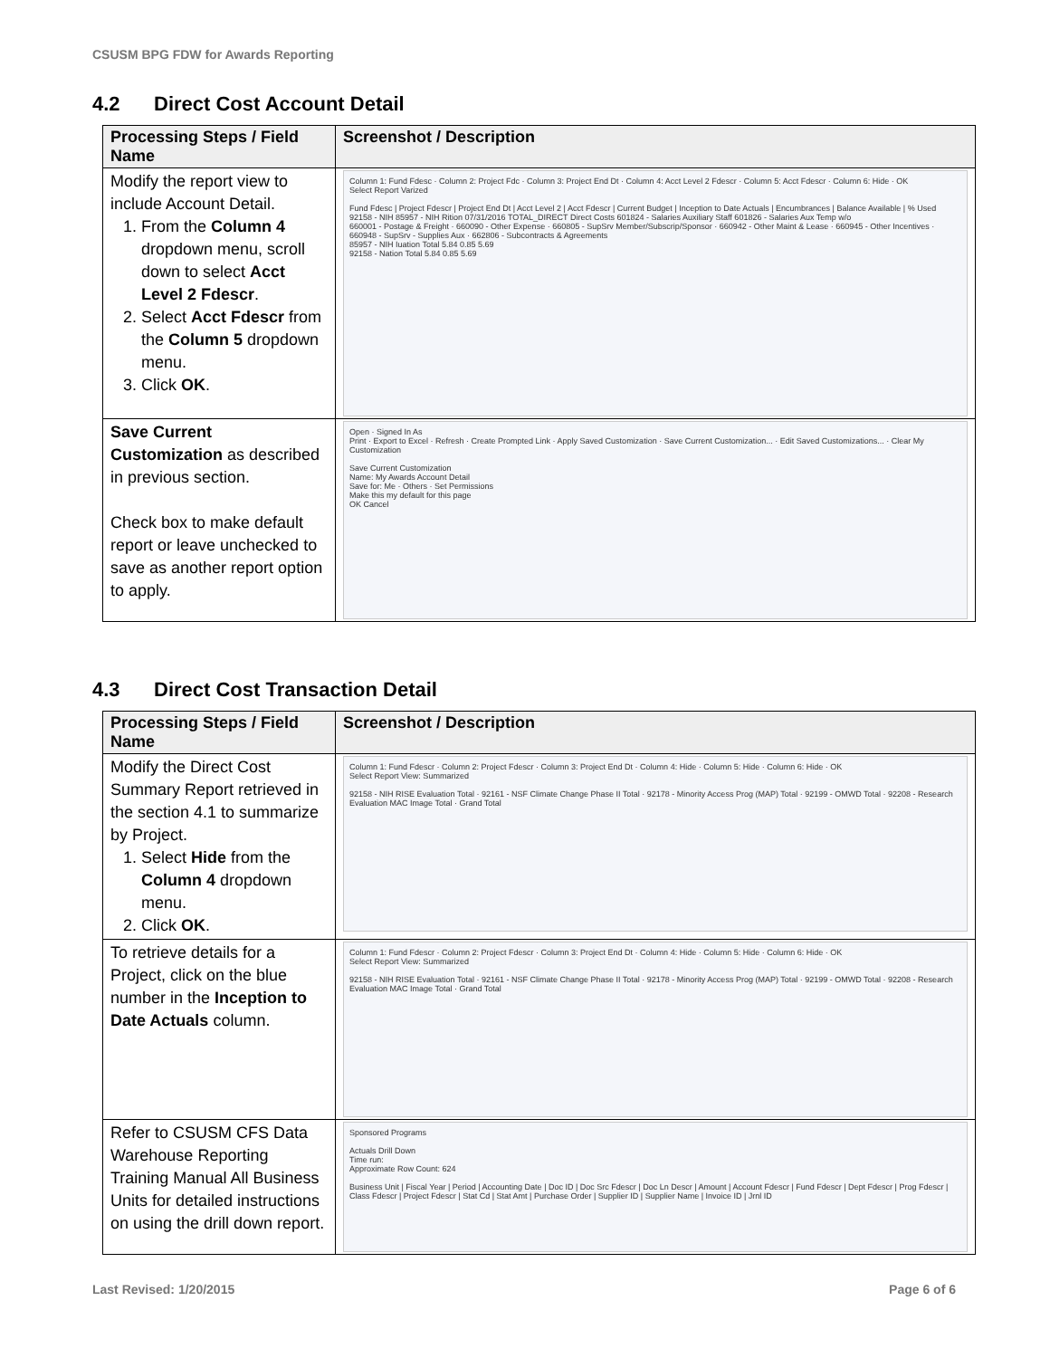CSUSM BPG FDW for Awards Reporting
4.2 Direct Cost Account Detail
| Processing Steps / Field Name | Screenshot / Description |
| --- | --- |
| Modify the report view to include Account Detail. 1. From the Column 4 dropdown menu, scroll down to select Acct Level 2 Fdescr . 2. Select Acct Fdescr from the Column 5 dropdown menu. 3. Click OK . | Column 1: Fund Fdesc · Column 2: Project Fdc · Column 3: Project End Dt · Column 4: Acct Level 2 Fdescr · Column 5: Acct Fdescr · Column 6: Hide · OK Select Report Varized Fund Fdesc / Project Fdescr / Project End Dt / Acct Level 2 / Acct Fdescr / Current Budget / Inception to Date Actuals / Encumbrances / Balance Available / % Used 92158 - NIH 85957 - NIH Rition 07/31/2016 TOTAL_DIRECT Direct Costs 601824 - Salaries Auxiliary Staff 601826 - Salaries Aux Temp w/o 660001 - Postage & Freight · 660090 - Other Expense · 660805 - SupSrv Member/Subscrip/Sponsor · 660942 - Other Maint & Lease · 660945 - Other Incentives · 660948 - SupSrv - Supplies Aux · 662806 - Subcontracts & Agreements 85957 - NIH Iuation Total 5.84 0.85 5.69 92158 - Nation Total 5.84 0.85 5.69 |
| Save Current Customization as described in previous section. Check box to make default report or leave unchecked to save as another report option to apply. | Open · Signed In As Print · Export to Excel · Refresh · Create Prompted Link · Apply Saved Customization · Save Current Customization... · Edit Saved Customizations... · Clear My Customization Save Current Customization Name: My Awards Account Detail Save for: Me · Others · Set Permissions Make this my default for this page OK Cancel |
4.3 Direct Cost Transaction Detail
| Processing Steps / Field Name | Screenshot / Description |
| --- | --- |
| Modify the Direct Cost Summary Report retrieved in the section 4.1 to summarize by Project. 1. Select Hide from the Column 4 dropdown menu. 2. Click OK . | Column 1: Fund Fdescr · Column 2: Project Fdescr · Column 3: Project End Dt · Column 4: Hide · Column 5: Hide · Column 6: Hide · OK Select Report View: Summarized 92158 - NIH RISE Evaluation Total · 92161 - NSF Climate Change Phase II Total · 92178 - Minority Access Prog (MAP) Total · 92199 - OMWD Total · 92208 - Research Evaluation MAC Image Total · Grand Total |
| To retrieve details for a Project, click on the blue number in the Inception to Date Actuals column. | Column 1: Fund Fdescr · Column 2: Project Fdescr · Column 3: Project End Dt · Column 4: Hide · Column 5: Hide · Column 6: Hide · OK Select Report View: Summarized 92158 - NIH RISE Evaluation Total · 92161 - NSF Climate Change Phase II Total · 92178 - Minority Access Prog (MAP) Total · 92199 - OMWD Total · 92208 - Research Evaluation MAC Image Total · Grand Total |
| Refer to CSUSM CFS Data Warehouse Reporting Training Manual All Business Units for detailed instructions on using the drill down report. | Sponsored Programs Actuals Drill Down Time run: Approximate Row Count: 624 Business Unit / Fiscal Year / Period / Accounting Date / Doc ID / Doc Src Fdescr / Doc Ln Descr / Amount / Account Fdescr / Fund Fdescr / Dept Fdescr / Prog Fdescr / Class Fdescr / Project Fdescr / Stat Cd / Stat Amt / Purchase Order / Supplier ID / Supplier Name / Invoice ID / Jrnl ID |
Last Revised: 1/20/2015 Page 6 of 6